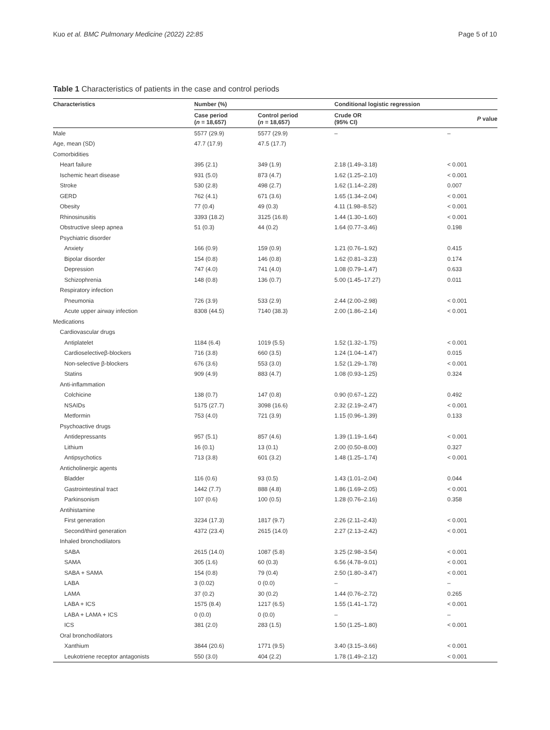Kuo et al. BMC Pulmonary Medicine (2022) 22:85 Page 5 of 10
Table 1 Characteristics of patients in the case and control periods
| Characteristics | Number (%) | | Conditional logistic regression | |
| --- | --- | --- | --- | --- |
| | Case period ( n = 18,657) | Control period ( n = 18,657) | Crude OR (95% CI) | P value |
| Male | 5577 (29.9) | 5577 (29.9) | – | – |
| Age, mean (SD) | 47.7 (17.9) | 47.5 (17.7) | | |
| Comorbidities | | | | |
| Heart failure | 395 (2.1) | 349 (1.9) | 2.18 (1.49–3.18) | < 0.001 |
| Ischemic heart disease | 931 (5.0) | 873 (4.7) | 1.62 (1.25–2.10) | < 0.001 |
| Stroke | 530 (2.8) | 498 (2.7) | 1.62 (1.14–2.28) | 0.007 |
| GERD | 762 (4.1) | 671 (3.6) | 1.65 (1.34–2.04) | < 0.001 |
| Obesity | 77 (0.4) | 49 (0.3) | 4.11 (1.98–8.52) | < 0.001 |
| Rhinosinusitis | 3393 (18.2) | 3125 (16.8) | 1.44 (1.30–1.60) | < 0.001 |
| Obstructive sleep apnea | 51 (0.3) | 44 (0.2) | 1.64 (0.77–3.46) | 0.198 |
| Psychiatric disorder | | | | |
| Anxiety | 166 (0.9) | 159 (0.9) | 1.21 (0.76–1.92) | 0.415 |
| Bipolar disorder | 154 (0.8) | 146 (0.8) | 1.62 (0.81–3.23) | 0.174 |
| Depression | 747 (4.0) | 741 (4.0) | 1.08 (0.79–1.47) | 0.633 |
| Schizophrenia | 148 (0.8) | 136 (0.7) | 5.00 (1.45–17.27) | 0.011 |
| Respiratory infection | | | | |
| Pneumonia | 726 (3.9) | 533 (2.9) | 2.44 (2.00–2.98) | < 0.001 |
| Acute upper airway infection | 8308 (44.5) | 7140 (38.3) | 2.00 (1.86–2.14) | < 0.001 |
| Medications | | | | |
| Cardiovascular drugs | | | | |
| Antiplatelet | 1184 (6.4) | 1019 (5.5) | 1.52 (1.32–1.75) | < 0.001 |
| Cardioselectiveβ-blockers | 716 (3.8) | 660 (3.5) | 1.24 (1.04–1.47) | 0.015 |
| Non-selective β-blockers | 676 (3.6) | 553 (3.0) | 1.52 (1.29–1.78) | < 0.001 |
| Statins | 909 (4.9) | 883 (4.7) | 1.08 (0.93–1.25) | 0.324 |
| Anti-inflammation | | | | |
| Colchicine | 138 (0.7) | 147 (0.8) | 0.90 (0.67–1.22) | 0.492 |
| NSAIDs | 5175 (27.7) | 3098 (16.6) | 2.32 (2.19–2.47) | < 0.001 |
| Metformin | 753 (4.0) | 721 (3.9) | 1.15 (0.96–1.39) | 0.133 |
| Psychoactive drugs | | | | |
| Antidepressants | 957 (5.1) | 857 (4.6) | 1.39 (1.19–1.64) | < 0.001 |
| Lithium | 16 (0.1) | 13 (0.1) | 2.00 (0.50–8.00) | 0.327 |
| Antipsychotics | 713 (3.8) | 601 (3.2) | 1.48 (1.25–1.74) | < 0.001 |
| Anticholinergic agents | | | | |
| Bladder | 116 (0.6) | 93 (0.5) | 1.43 (1.01–2.04) | 0.044 |
| Gastrointestinal tract | 1442 (7.7) | 888 (4.8) | 1.86 (1.69–2.05) | < 0.001 |
| Parkinsonism | 107 (0.6) | 100 (0.5) | 1.28 (0.76–2.16) | 0.358 |
| Antihistamine | | | | |
| First generation | 3234 (17.3) | 1817 (9.7) | 2.26 (2.11–2.43) | < 0.001 |
| Second/third generation | 4372 (23.4) | 2615 (14.0) | 2.27 (2.13–2.42) | < 0.001 |
| Inhaled bronchodilators | | | | |
| SABA | 2615 (14.0) | 1087 (5.8) | 3.25 (2.98–3.54) | < 0.001 |
| SAMA | 305 (1.6) | 60 (0.3) | 6.56 (4.78–9.01) | < 0.001 |
| SABA + SAMA | 154 (0.8) | 79 (0.4) | 2.50 (1.80–3.47) | < 0.001 |
| LABA | 3 (0.02) | 0 (0.0) | – | – |
| LAMA | 37 (0.2) | 30 (0.2) | 1.44 (0.76–2.72) | 0.265 |
| LABA + ICS | 1575 (8.4) | 1217 (6.5) | 1.55 (1.41–1.72) | < 0.001 |
| LABA + LAMA + ICS | 0 (0.0) | 0 (0.0) | – | – |
| ICS | 381 (2.0) | 283 (1.5) | 1.50 (1.25–1.80) | < 0.001 |
| Oral bronchodilators | | | | |
| Xanthium | 3844 (20.6) | 1771 (9.5) | 3.40 (3.15–3.66) | < 0.001 |
| Leukotriene receptor antagonists | 550 (3.0) | 404 (2.2) | 1.78 (1.49–2.12) | < 0.001 |